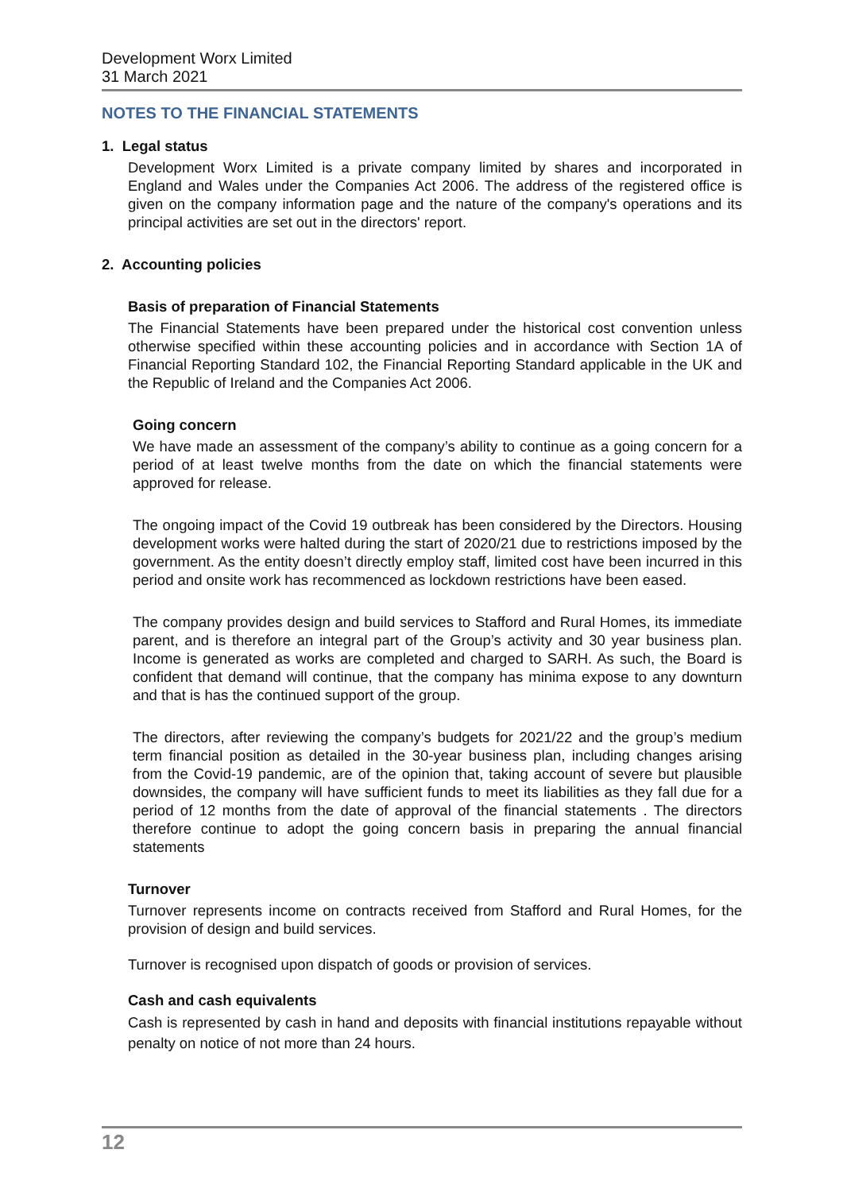Development Worx Limited
31 March 2021
NOTES TO THE FINANCIAL STATEMENTS
1. Legal status
Development Worx Limited is a private company limited by shares and incorporated in England and Wales under the Companies Act 2006. The address of the registered office is given on the company information page and the nature of the company's operations and its principal activities are set out in the directors' report.
2. Accounting policies
Basis of preparation of Financial Statements
The Financial Statements have been prepared under the historical cost convention unless otherwise specified within these accounting policies and in accordance with Section 1A of Financial Reporting Standard 102, the Financial Reporting Standard applicable in the UK and the Republic of Ireland and the Companies Act 2006.
Going concern
We have made an assessment of the company’s ability to continue as a going concern for a period of at least twelve months from the date on which the financial statements were approved for release.
The ongoing impact of the Covid 19 outbreak has been considered by the Directors. Housing development works were halted during the start of 2020/21 due to restrictions imposed by the government. As the entity doesn’t directly employ staff, limited cost have been incurred in this period and onsite work has recommenced as lockdown restrictions have been eased.
The company provides design and build services to Stafford and Rural Homes, its immediate parent, and is therefore an integral part of the Group’s activity and 30 year business plan. Income is generated as works are completed and charged to SARH. As such, the Board is confident that demand will continue, that the company has minima expose to any downturn and that is has the continued support of the group.
The directors, after reviewing the company’s budgets for 2021/22 and the group’s medium term financial position as detailed in the 30-year business plan, including changes arising from the Covid-19 pandemic, are of the opinion that, taking account of severe but plausible downsides, the company will have sufficient funds to meet its liabilities as they fall due for a period of 12 months from the date of approval of the financial statements . The directors therefore continue to adopt the going concern basis in preparing the annual financial statements
Turnover
Turnover represents income on contracts received from Stafford and Rural Homes, for the provision of design and build services.
Turnover is recognised upon dispatch of goods or provision of services.
Cash and cash equivalents
Cash is represented by cash in hand and deposits with financial institutions repayable without penalty on notice of not more than 24 hours.
12